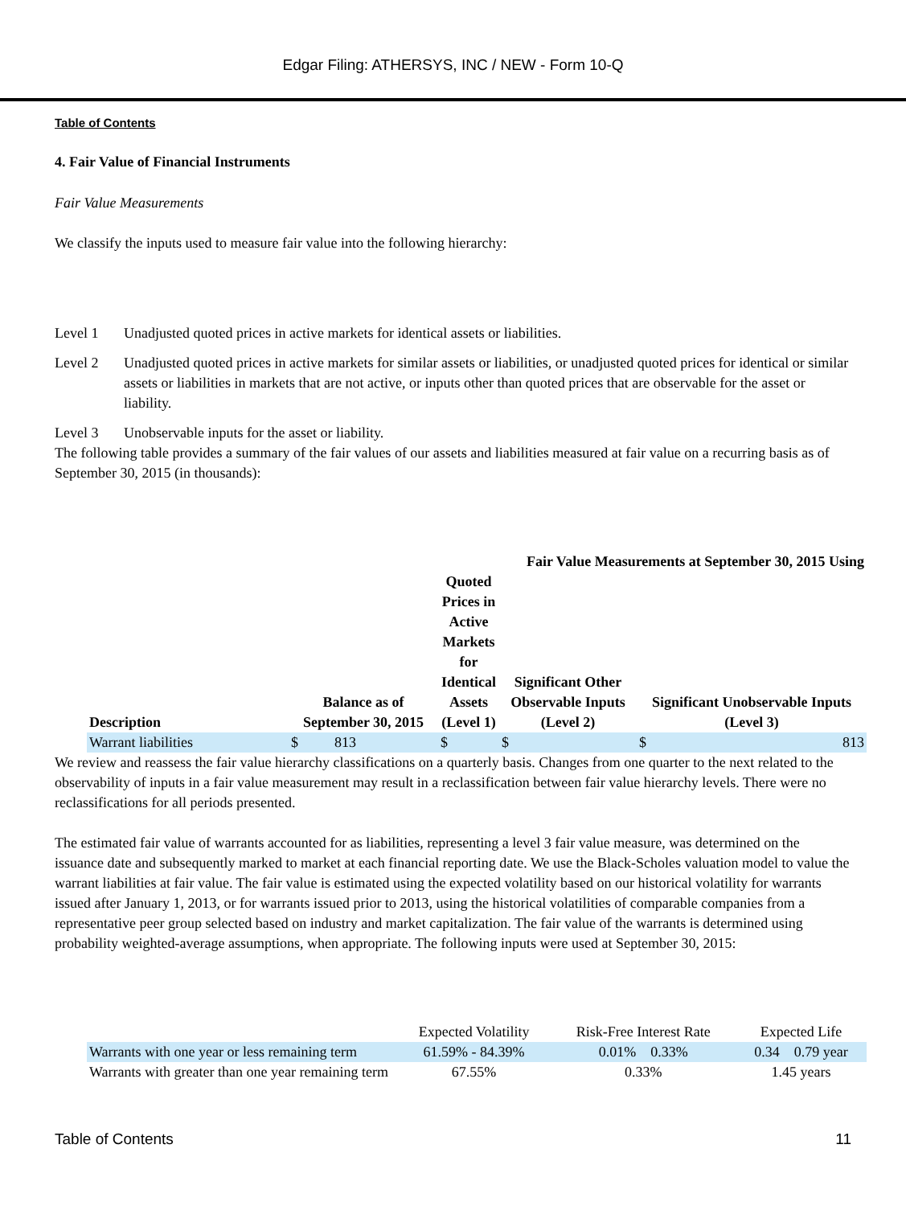Edgar Filing: ATHERSYS, INC / NEW - Form 10-Q
Table of Contents
4. Fair Value of Financial Instruments
Fair Value Measurements
We classify the inputs used to measure fair value into the following hierarchy:
Level 1 Unadjusted quoted prices in active markets for identical assets or liabilities.
Level 2 Unadjusted quoted prices in active markets for similar assets or liabilities, or unadjusted quoted prices for identical or similar assets or liabilities in markets that are not active, or inputs other than quoted prices that are observable for the asset or liability.
Level 3 Unobservable inputs for the asset or liability.
The following table provides a summary of the fair values of our assets and liabilities measured at fair value on a recurring basis as of September 30, 2015 (in thousands):
| | | Fair Value Measurements at September 30, 2015 Using | | |
| --- | --- | --- | --- | --- |
| Description | Balance as of September 30, 2015 | Quoted Prices in Active Markets for Identical Assets (Level 1) | Significant Other Observable Inputs (Level 2) | Significant Unobservable Inputs (Level 3) |
| Warrant liabilities | $ 813 | $ | $ | $ 813 |
We review and reassess the fair value hierarchy classifications on a quarterly basis. Changes from one quarter to the next related to the observability of inputs in a fair value measurement may result in a reclassification between fair value hierarchy levels. There were no reclassifications for all periods presented.
The estimated fair value of warrants accounted for as liabilities, representing a level 3 fair value measure, was determined on the issuance date and subsequently marked to market at each financial reporting date. We use the Black-Scholes valuation model to value the warrant liabilities at fair value. The fair value is estimated using the expected volatility based on our historical volatility for warrants issued after January 1, 2013, or for warrants issued prior to 2013, using the historical volatilities of comparable companies from a representative peer group selected based on industry and market capitalization. The fair value of the warrants is determined using probability weighted-average assumptions, when appropriate. The following inputs were used at September 30, 2015:
| | Expected Volatility | Risk-Free Interest Rate | Expected Life |
| --- | --- | --- | --- |
| Warrants with one year or less remaining term | 61.59% - 84.39% | 0.01% 0.33% | 0.34 0.79 year |
| Warrants with greater than one year remaining term | 67.55% | 0.33% | 1.45 years |
Table of Contents 11